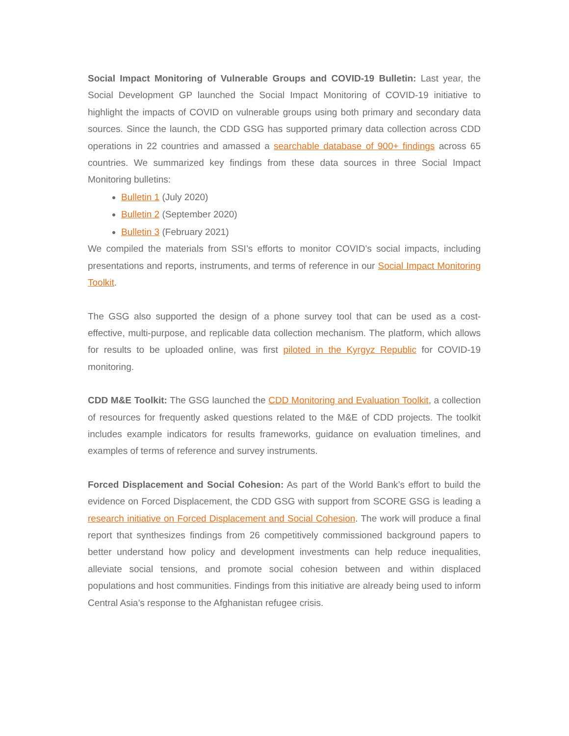Social Impact Monitoring of Vulnerable Groups and COVID-19 Bulletin: Last year, the Social Development GP launched the Social Impact Monitoring of COVID-19 initiative to highlight the impacts of COVID on vulnerable groups using both primary and secondary data sources. Since the launch, the CDD GSG has supported primary data collection across CDD operations in 22 countries and amassed a searchable database of 900+ findings across 65 countries. We summarized key findings from these data sources in three Social Impact Monitoring bulletins:
Bulletin 1 (July 2020)
Bulletin 2 (September 2020)
Bulletin 3 (February 2021)
We compiled the materials from SSI’s efforts to monitor COVID’s social impacts, including presentations and reports, instruments, and terms of reference in our Social Impact Monitoring Toolkit.
The GSG also supported the design of a phone survey tool that can be used as a cost-effective, multi-purpose, and replicable data collection mechanism. The platform, which allows for results to be uploaded online, was first piloted in the Kyrgyz Republic for COVID-19 monitoring.
CDD M&E Toolkit: The GSG launched the CDD Monitoring and Evaluation Toolkit, a collection of resources for frequently asked questions related to the M&E of CDD projects. The toolkit includes example indicators for results frameworks, guidance on evaluation timelines, and examples of terms of reference and survey instruments.
Forced Displacement and Social Cohesion: As part of the World Bank’s effort to build the evidence on Forced Displacement, the CDD GSG with support from SCORE GSG is leading a research initiative on Forced Displacement and Social Cohesion. The work will produce a final report that synthesizes findings from 26 competitively commissioned background papers to better understand how policy and development investments can help reduce inequalities, alleviate social tensions, and promote social cohesion between and within displaced populations and host communities. Findings from this initiative are already being used to inform Central Asia’s response to the Afghanistan refugee crisis.